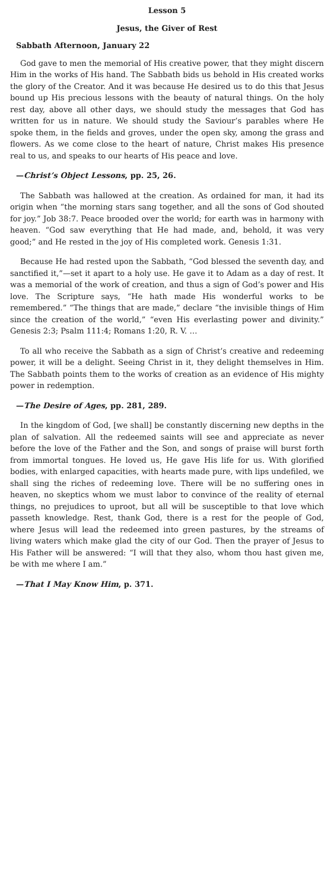Lesson 5
Jesus, the Giver of Rest
Sabbath Afternoon, January 22
God gave to men the memorial of His creative power, that they might discern Him in the works of His hand. The Sabbath bids us behold in His created works the glory of the Creator. And it was because He desired us to do this that Jesus bound up His precious lessons with the beauty of natural things. On the holy rest day, above all other days, we should study the messages that God has written for us in nature. We should study the Saviour’s parables where He spoke them, in the fields and groves, under the open sky, among the grass and flowers. As we come close to the heart of nature, Christ makes His presence real to us, and speaks to our hearts of His peace and love.
—Christ’s Object Lessons, pp. 25, 26.
The Sabbath was hallowed at the creation. As ordained for man, it had its origin when “the morning stars sang together, and all the sons of God shouted for joy.” Job 38:7. Peace brooded over the world; for earth was in harmony with heaven. “God saw everything that He had made, and, behold, it was very good;” and He rested in the joy of His completed work. Genesis 1:31.
Because He had rested upon the Sabbath, “God blessed the seventh day, and sanctified it,”—set it apart to a holy use. He gave it to Adam as a day of rest. It was a memorial of the work of creation, and thus a sign of God’s power and His love. The Scripture says, “He hath made His wonderful works to be remembered.” “The things that are made,” declare “the invisible things of Him since the creation of the world,” “even His everlasting power and divinity.” Genesis 2:3; Psalm 111:4; Romans 1:20, R. V. …
To all who receive the Sabbath as a sign of Christ’s creative and redeeming power, it will be a delight. Seeing Christ in it, they delight themselves in Him. The Sabbath points them to the works of creation as an evidence of His mighty power in redemption.
—The Desire of Ages, pp. 281, 289.
In the kingdom of God, [we shall] be constantly discerning new depths in the plan of salvation. All the redeemed saints will see and appreciate as never before the love of the Father and the Son, and songs of praise will burst forth from immortal tongues. He loved us, He gave His life for us. With glorified bodies, with enlarged capacities, with hearts made pure, with lips undefiled, we shall sing the riches of redeeming love. There will be no suffering ones in heaven, no skeptics whom we must labor to convince of the reality of eternal things, no prejudices to uproot, but all will be susceptible to that love which passeth knowledge. Rest, thank God, there is a rest for the people of God, where Jesus will lead the redeemed into green pastures, by the streams of living waters which make glad the city of our God. Then the prayer of Jesus to His Father will be answered: “I will that they also, whom thou hast given me, be with me where I am.”
—That I May Know Him, p. 371.